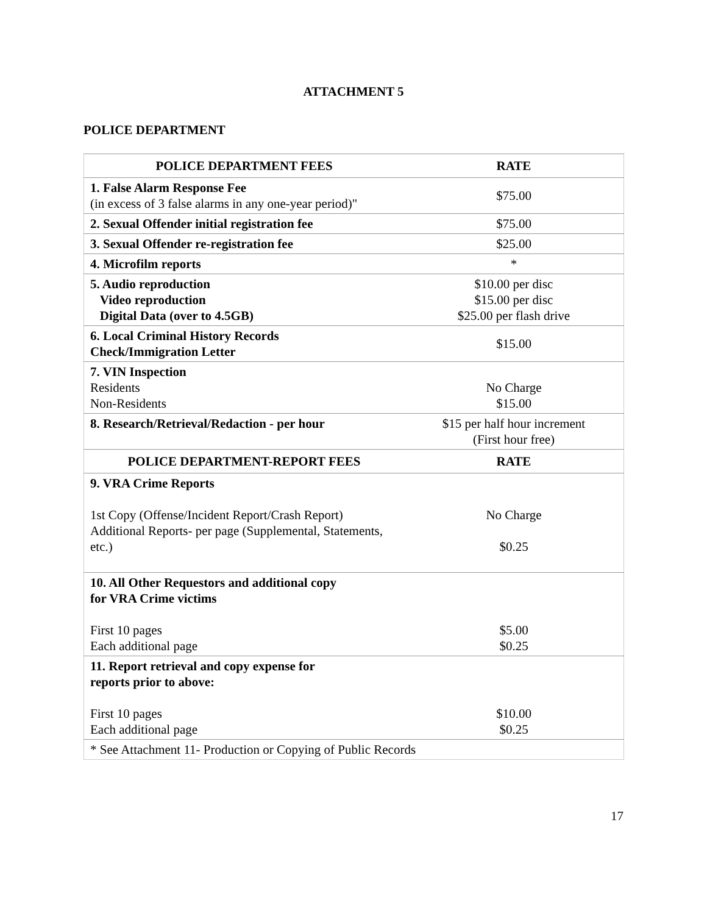ATTACHMENT 5
POLICE DEPARTMENT
| POLICE DEPARTMENT FEES | RATE |
| --- | --- |
| 1. False Alarm Response Fee (in excess of 3 false alarms in any one-year period)" | $75.00 |
| 2. Sexual Offender initial registration fee | $75.00 |
| 3. Sexual Offender re-registration fee | $25.00 |
| 4. Microfilm reports | * |
| 5. Audio reproduction Video reproduction Digital Data (over to 4.5GB) | $10.00 per disc $15.00 per disc $25.00 per flash drive |
| 6. Local Criminal History Records Check/Immigration Letter | $15.00 |
| 7. VIN Inspection Residents Non-Residents | No Charge $15.00 |
| 8. Research/Retrieval/Redaction - per hour | $15 per half hour increment (First hour free) |
| POLICE DEPARTMENT-REPORT FEES | RATE |
| 9. VRA Crime Reports 1st Copy (Offense/Incident Report/Crash Report) Additional Reports- per page (Supplemental, Statements, etc.) | No Charge $0.25 |
| 10. All Other Requestors and additional copy for VRA Crime victims First 10 pages Each additional page | $5.00 $0.25 |
| 11. Report retrieval and copy expense for reports prior to above: First 10 pages Each additional page | $10.00 $0.25 |
| * See Attachment 11- Production or Copying of Public Records | |
17